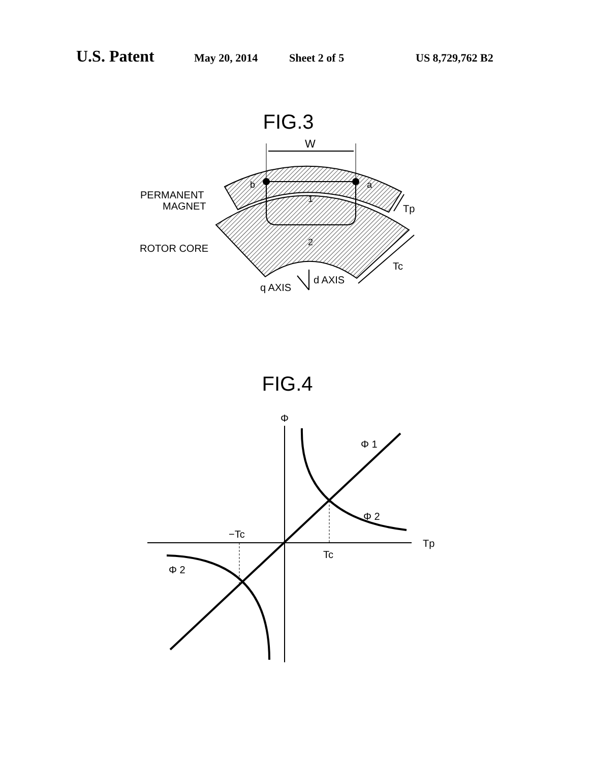U.S. Patent May 20, 2014 Sheet 2 of 5 US 8,729,762 B2
FIG.3
W
b
a
1
2
PERMANENT
MAGNET
ROTOR CORE
Tp
Tc
q AXIS
d AXIS
FIG.4
Φ
Φ 1
Φ 2
Φ 2
−Tc
Tc
Tp